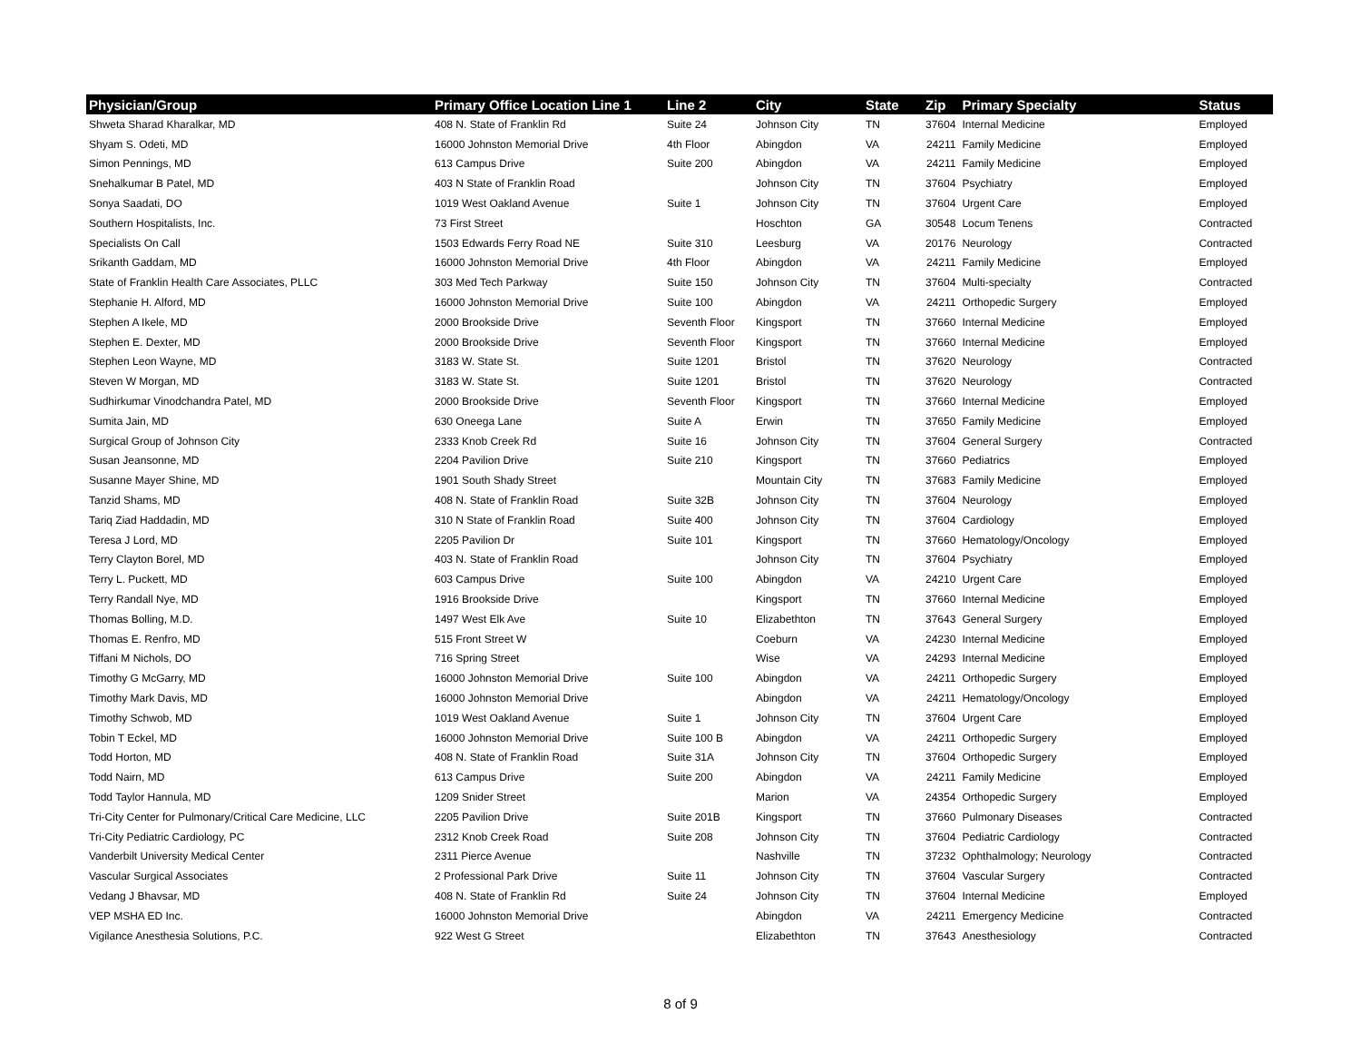| Physician/Group | Primary Office Location Line 1 | Line 2 | City | State | Zip | Primary Specialty | Status |
| --- | --- | --- | --- | --- | --- | --- | --- |
| Shweta Sharad Kharalkar, MD | 408 N. State of Franklin Rd | Suite 24 | Johnson City | TN | 37604 | Internal Medicine | Employed |
| Shyam S. Odeti, MD | 16000 Johnston Memorial Drive | 4th Floor | Abingdon | VA | 24211 | Family Medicine | Employed |
| Simon Pennings, MD | 613 Campus Drive | Suite 200 | Abingdon | VA | 24211 | Family Medicine | Employed |
| Snehalkumar B Patel, MD | 403 N State of Franklin Road | | Johnson City | TN | 37604 | Psychiatry | Employed |
| Sonya Saadati, DO | 1019 West Oakland Avenue | Suite 1 | Johnson City | TN | 37604 | Urgent Care | Employed |
| Southern Hospitalists, Inc. | 73 First Street | | Hoschton | GA | 30548 | Locum Tenens | Contracted |
| Specialists On Call | 1503 Edwards Ferry Road NE | Suite 310 | Leesburg | VA | 20176 | Neurology | Contracted |
| Srikanth Gaddam, MD | 16000 Johnston Memorial Drive | 4th Floor | Abingdon | VA | 24211 | Family Medicine | Employed |
| State of Franklin Health Care Associates, PLLC | 303 Med Tech Parkway | Suite 150 | Johnson City | TN | 37604 | Multi-specialty | Contracted |
| Stephanie H. Alford, MD | 16000 Johnston Memorial Drive | Suite 100 | Abingdon | VA | 24211 | Orthopedic Surgery | Employed |
| Stephen A Ikele, MD | 2000 Brookside Drive | Seventh Floor | Kingsport | TN | 37660 | Internal Medicine | Employed |
| Stephen E. Dexter, MD | 2000 Brookside Drive | Seventh Floor | Kingsport | TN | 37660 | Internal Medicine | Employed |
| Stephen Leon Wayne, MD | 3183 W. State St. | Suite 1201 | Bristol | TN | 37620 | Neurology | Contracted |
| Steven W Morgan, MD | 3183 W. State St. | Suite 1201 | Bristol | TN | 37620 | Neurology | Contracted |
| Sudhirkumar Vinodchandra Patel, MD | 2000 Brookside Drive | Seventh Floor | Kingsport | TN | 37660 | Internal Medicine | Employed |
| Sumita Jain, MD | 630 Oneega Lane | Suite A | Erwin | TN | 37650 | Family Medicine | Employed |
| Surgical Group of Johnson City | 2333 Knob Creek Rd | Suite 16 | Johnson City | TN | 37604 | General Surgery | Contracted |
| Susan Jeansonne, MD | 2204 Pavilion Drive | Suite 210 | Kingsport | TN | 37660 | Pediatrics | Employed |
| Susanne Mayer Shine, MD | 1901 South Shady Street | | Mountain City | TN | 37683 | Family Medicine | Employed |
| Tanzid Shams, MD | 408 N. State of Franklin Road | Suite 32B | Johnson City | TN | 37604 | Neurology | Employed |
| Tariq Ziad Haddadin, MD | 310 N State of Franklin Road | Suite 400 | Johnson City | TN | 37604 | Cardiology | Employed |
| Teresa J Lord, MD | 2205 Pavilion Dr | Suite 101 | Kingsport | TN | 37660 | Hematology/Oncology | Employed |
| Terry Clayton Borel, MD | 403 N. State of Franklin Road | | Johnson City | TN | 37604 | Psychiatry | Employed |
| Terry L. Puckett, MD | 603 Campus Drive | Suite 100 | Abingdon | VA | 24210 | Urgent Care | Employed |
| Terry Randall Nye, MD | 1916 Brookside Drive | | Kingsport | TN | 37660 | Internal Medicine | Employed |
| Thomas Bolling, M.D. | 1497 West Elk Ave | Suite 10 | Elizabethton | TN | 37643 | General Surgery | Employed |
| Thomas E. Renfro, MD | 515 Front Street W | | Coeburn | VA | 24230 | Internal Medicine | Employed |
| Tiffani M Nichols, DO | 716 Spring Street | | Wise | VA | 24293 | Internal Medicine | Employed |
| Timothy G McGarry, MD | 16000 Johnston Memorial Drive | Suite 100 | Abingdon | VA | 24211 | Orthopedic Surgery | Employed |
| Timothy Mark Davis, MD | 16000 Johnston Memorial Drive | | Abingdon | VA | 24211 | Hematology/Oncology | Employed |
| Timothy Schwob, MD | 1019 West Oakland Avenue | Suite 1 | Johnson City | TN | 37604 | Urgent Care | Employed |
| Tobin T Eckel, MD | 16000 Johnston Memorial Drive | Suite 100 B | Abingdon | VA | 24211 | Orthopedic Surgery | Employed |
| Todd Horton, MD | 408 N. State of Franklin Road | Suite 31A | Johnson City | TN | 37604 | Orthopedic Surgery | Employed |
| Todd Nairn, MD | 613 Campus Drive | Suite 200 | Abingdon | VA | 24211 | Family Medicine | Employed |
| Todd Taylor Hannula, MD | 1209 Snider Street | | Marion | VA | 24354 | Orthopedic Surgery | Employed |
| Tri-City Center for Pulmonary/Critical Care Medicine, LLC | 2205 Pavilion Drive | Suite 201B | Kingsport | TN | 37660 | Pulmonary Diseases | Contracted |
| Tri-City Pediatric Cardiology, PC | 2312 Knob Creek Road | Suite 208 | Johnson City | TN | 37604 | Pediatric Cardiology | Contracted |
| Vanderbilt University Medical Center | 2311 Pierce Avenue | | Nashville | TN | 37232 | Ophthalmology; Neurology | Contracted |
| Vascular Surgical Associates | 2 Professional Park Drive | Suite 11 | Johnson City | TN | 37604 | Vascular Surgery | Contracted |
| Vedang J Bhavsar, MD | 408 N. State of Franklin Rd | Suite 24 | Johnson City | TN | 37604 | Internal Medicine | Employed |
| VEP MSHA ED Inc. | 16000 Johnston Memorial Drive | | Abingdon | VA | 24211 | Emergency Medicine | Contracted |
| Vigilance Anesthesia Solutions, P.C. | 922 West G Street | | Elizabethton | TN | 37643 | Anesthesiology | Contracted |
8 of 9